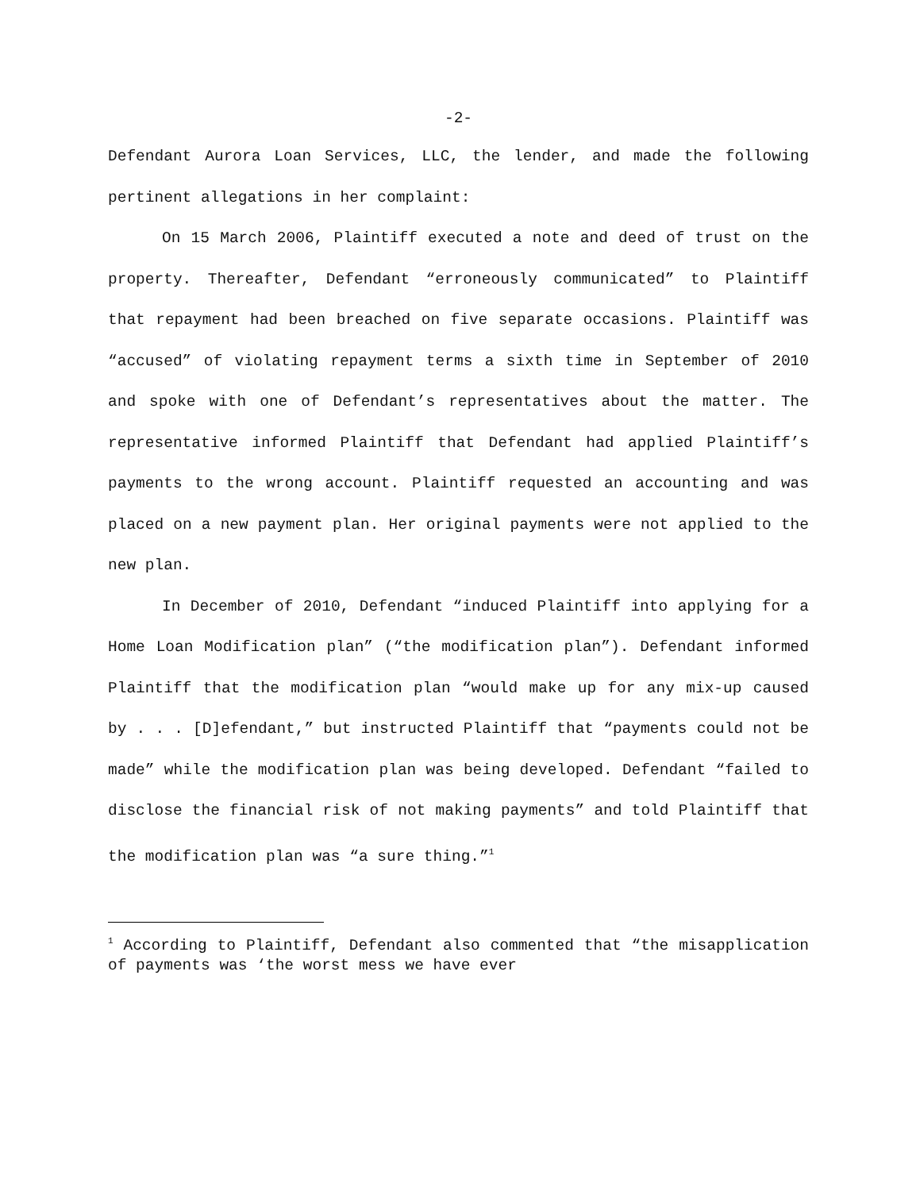-2-
Defendant Aurora Loan Services, LLC, the lender, and made the following pertinent allegations in her complaint:
On 15 March 2006, Plaintiff executed a note and deed of trust on the property. Thereafter, Defendant “erroneously communicated” to Plaintiff that repayment had been breached on five separate occasions. Plaintiff was “accused” of violating repayment terms a sixth time in September of 2010 and spoke with one of Defendant’s representatives about the matter. The representative informed Plaintiff that Defendant had applied Plaintiff’s payments to the wrong account. Plaintiff requested an accounting and was placed on a new payment plan. Her original payments were not applied to the new plan.
In December of 2010, Defendant “induced Plaintiff into applying for a Home Loan Modification plan” (“the modification plan”). Defendant informed Plaintiff that the modification plan “would make up for any mix-up caused by . . . [D]efendant,” but instructed Plaintiff that “payments could not be made” while the modification plan was being developed. Defendant “failed to disclose the financial risk of not making payments” and told Plaintiff that the modification plan was “a sure thing.”<sup>1</sup>
<sup>1</sup> According to Plaintiff, Defendant also commented that “the misapplication of payments was ‘the worst mess we have ever